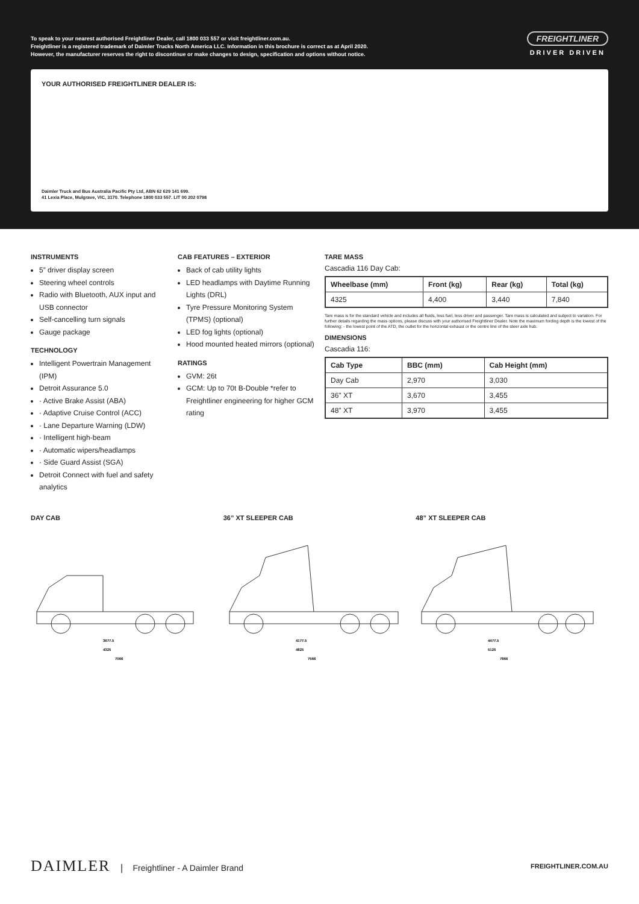To speak to your nearest authorised Freightliner Dealer, call 1800 033 557 or visit freightliner.com.au.
Freightliner is a registered trademark of Daimler Trucks North America LLC. Information in this brochure is correct as at April 2020.
However, the manufacturer reserves the right to discontinue or make changes to design, specification and options without notice.
FREIGHTLINER
DRIVER DRIVEN
YOUR AUTHORISED FREIGHTLINER DEALER IS:
Daimler Truck and Bus Australia Pacific Pty Ltd, ABN 62 629 141 699.
41 Lexia Place, Mulgrave, VIC, 3170. Telephone 1800 033 557. LIT 00 202 0798
INSTRUMENTS
5” driver display screen
Steering wheel controls
Radio with Bluetooth, AUX input and USB connector
Self-cancelling turn signals
Gauge package
TECHNOLOGY
Intelligent Powertrain Management (IPM)
Detroit Assurance 5.0
· Active Brake Assist (ABA)
· Adaptive Cruise Control (ACC)
· Lane Departure Warning (LDW)
· Intelligent high-beam
· Automatic wipers/headlamps
· Side Guard Assist (SGA)
Detroit Connect with fuel and safety analytics
CAB FEATURES – EXTERIOR
Back of cab utility lights
LED headlamps with Daytime Running Lights (DRL)
Tyre Pressure Monitoring System (TPMS) (optional)
LED fog lights (optional)
Hood mounted heated mirrors (optional)
RATINGS
GVM: 26t
GCM: Up to 70t B-Double *refer to Freightliner engineering for higher GCM rating
TARE MASS
Cascadia 116 Day Cab:
| Wheelbase (mm) | Front (kg) | Rear (kg) | Total (kg) |
| --- | --- | --- | --- |
| 4325 | 4,400 | 3,440 | 7,840 |
Tare mass is for the standard vehicle and includes all fluids, less fuel, less driver and passenger. Tare mass is calculated and subject to variation. For further details regarding the mass options, please discuss with your authorised Freightliner Dealer. Note the maximum fording depth is the lowest of the following: - the lowest point of the ATD, the outlet for the horizontal exhaust or the centre line of the steer axle hub.
DIMENSIONS
Cascadia 116:
| Cab Type | BBC (mm) | Cab Height (mm) |
| --- | --- | --- |
| Day Cab | 2,970 | 3,030 |
| 36" XT | 3,670 | 3,455 |
| 48" XT | 3,970 | 3,455 |
DAY CAB
3677.5
4325
7066
36” XT SLEEPER CAB
4177.5
4825
7566
48” XT SLEEPER CAB
4477.5
5125
7866
DAIMLER | Freightliner - A Daimler Brand
FREIGHTLINER.COM.AU